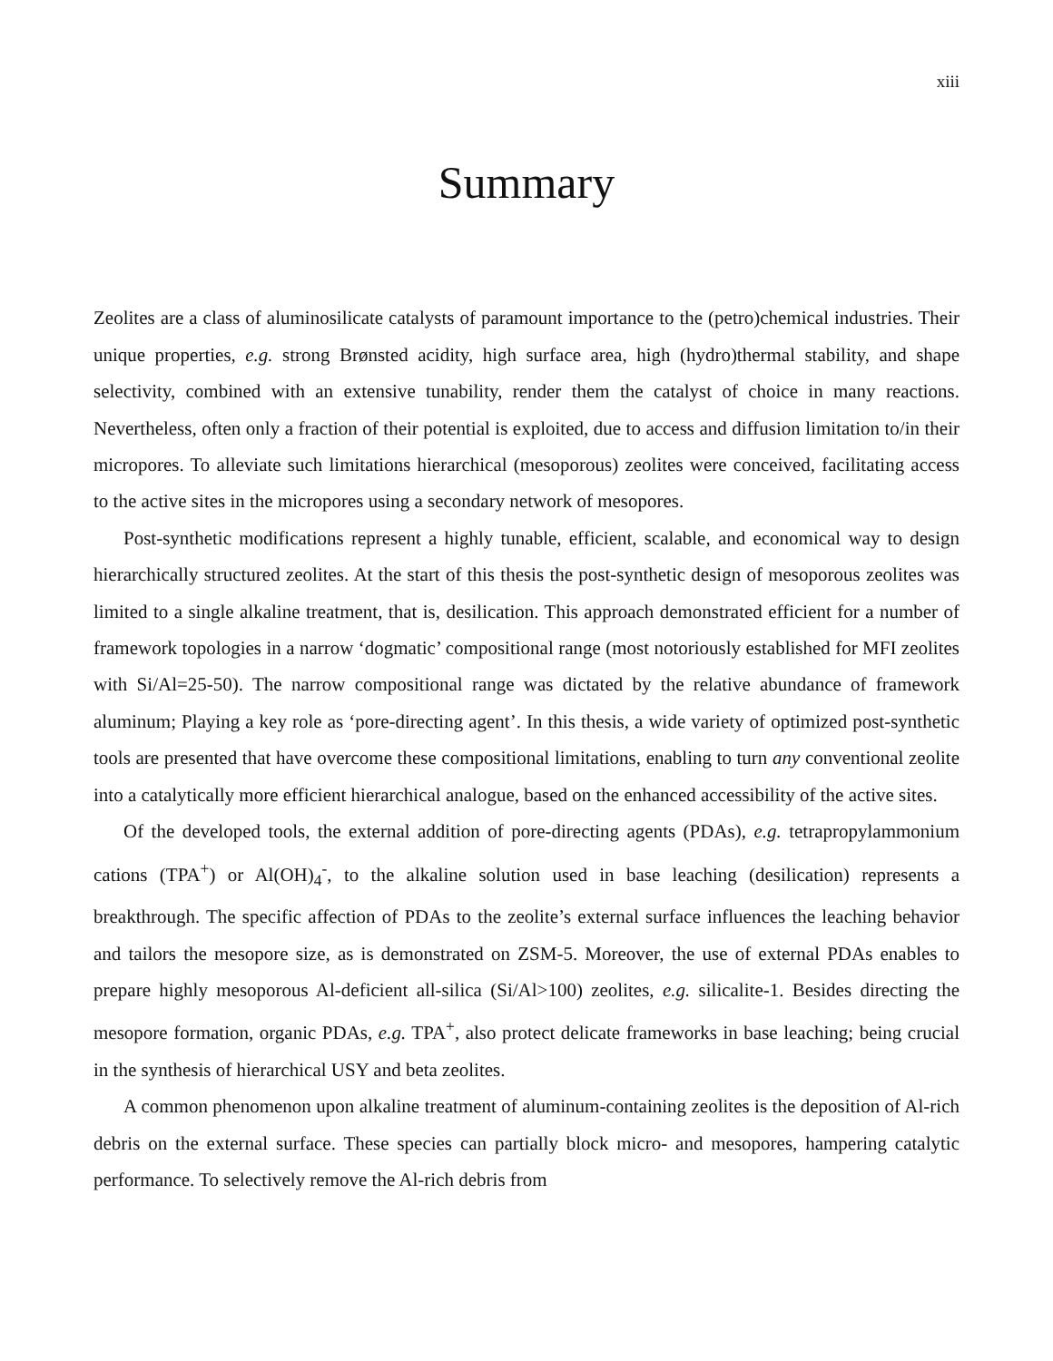xiii
Summary
Zeolites are a class of aluminosilicate catalysts of paramount importance to the (petro)chemical industries. Their unique properties, e.g. strong Brønsted acidity, high surface area, high (hydro)thermal stability, and shape selectivity, combined with an extensive tunability, render them the catalyst of choice in many reactions. Nevertheless, often only a fraction of their potential is exploited, due to access and diffusion limitation to/in their micropores. To alleviate such limitations hierarchical (mesoporous) zeolites were conceived, facilitating access to the active sites in the micropores using a secondary network of mesopores.
Post-synthetic modifications represent a highly tunable, efficient, scalable, and economical way to design hierarchically structured zeolites. At the start of this thesis the post-synthetic design of mesoporous zeolites was limited to a single alkaline treatment, that is, desilication. This approach demonstrated efficient for a number of framework topologies in a narrow ‘dogmatic’ compositional range (most notoriously established for MFI zeolites with Si/Al=25-50). The narrow compositional range was dictated by the relative abundance of framework aluminum; Playing a key role as ‘pore-directing agent’. In this thesis, a wide variety of optimized post-synthetic tools are presented that have overcome these compositional limitations, enabling to turn any conventional zeolite into a catalytically more efficient hierarchical analogue, based on the enhanced accessibility of the active sites.
Of the developed tools, the external addition of pore-directing agents (PDAs), e.g. tetrapropylammonium cations (TPA<sup>+</sup>) or Al(OH)<sub>4</sub><sup>-</sup>, to the alkaline solution used in base leaching (desilication) represents a breakthrough. The specific affection of PDAs to the zeolite’s external surface influences the leaching behavior and tailors the mesopore size, as is demonstrated on ZSM-5. Moreover, the use of external PDAs enables to prepare highly mesoporous Al-deficient all-silica (Si/Al>100) zeolites, e.g. silicalite-1. Besides directing the mesopore formation, organic PDAs, e.g. TPA<sup>+</sup>, also protect delicate frameworks in base leaching; being crucial in the synthesis of hierarchical USY and beta zeolites.
A common phenomenon upon alkaline treatment of aluminum-containing zeolites is the deposition of Al-rich debris on the external surface. These species can partially block micro- and mesopores, hampering catalytic performance. To selectively remove the Al-rich debris from